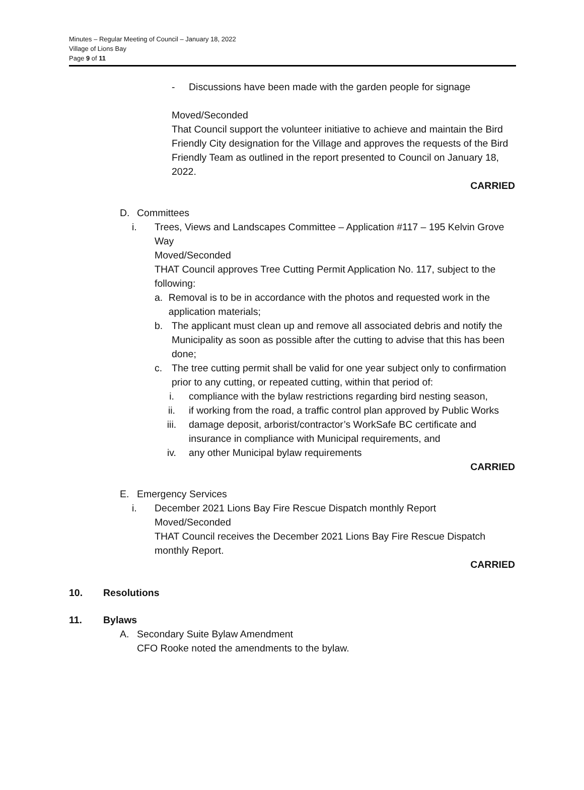Minutes – Regular Meeting of Council – January 18, 2022
Village of Lions Bay
Page 9 of 11
- Discussions have been made with the garden people for signage
Moved/Seconded
That Council support the volunteer initiative to achieve and maintain the Bird Friendly City designation for the Village and approves the requests of the Bird Friendly Team as outlined in the report presented to Council on January 18, 2022.
CARRIED
D. Committees
i. Trees, Views and Landscapes Committee – Application #117 – 195 Kelvin Grove Way
Moved/Seconded
THAT Council approves Tree Cutting Permit Application No. 117, subject to the following:
a. Removal is to be in accordance with the photos and requested work in the application materials;
b. The applicant must clean up and remove all associated debris and notify the Municipality as soon as possible after the cutting to advise that this has been done;
c. The tree cutting permit shall be valid for one year subject only to confirmation prior to any cutting, or repeated cutting, within that period of:
i. compliance with the bylaw restrictions regarding bird nesting season,
ii. if working from the road, a traffic control plan approved by Public Works
iii. damage deposit, arborist/contractor’s WorkSafe BC certificate and insurance in compliance with Municipal requirements, and
iv. any other Municipal bylaw requirements
CARRIED
E. Emergency Services
i. December 2021 Lions Bay Fire Rescue Dispatch monthly Report
Moved/Seconded
THAT Council receives the December 2021 Lions Bay Fire Rescue Dispatch monthly Report.
CARRIED
10. Resolutions
11. Bylaws
A. Secondary Suite Bylaw Amendment
CFO Rooke noted the amendments to the bylaw.